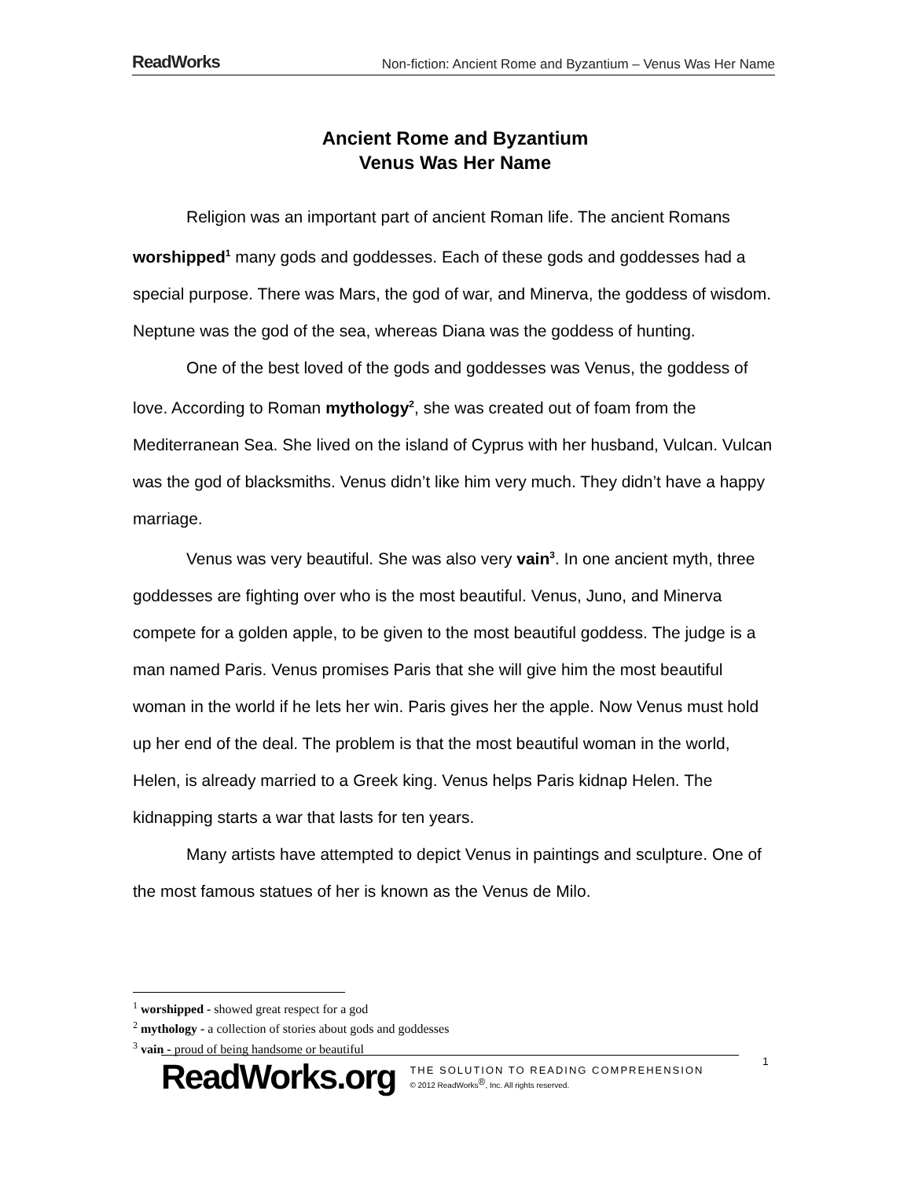ReadWorks Non-fiction: Ancient Rome and Byzantium – Venus Was Her Name
Ancient Rome and Byzantium
Venus Was Her Name
Religion was an important part of ancient Roman life. The ancient Romans worshipped<sup>1</sup> many gods and goddesses. Each of these gods and goddesses had a special purpose. There was Mars, the god of war, and Minerva, the goddess of wisdom. Neptune was the god of the sea, whereas Diana was the goddess of hunting.
One of the best loved of the gods and goddesses was Venus, the goddess of love. According to Roman mythology<sup>2</sup>, she was created out of foam from the Mediterranean Sea. She lived on the island of Cyprus with her husband, Vulcan. Vulcan was the god of blacksmiths. Venus didn’t like him very much. They didn’t have a happy marriage.
Venus was very beautiful. She was also very vain<sup>3</sup>. In one ancient myth, three goddesses are fighting over who is the most beautiful. Venus, Juno, and Minerva compete for a golden apple, to be given to the most beautiful goddess. The judge is a man named Paris. Venus promises Paris that she will give him the most beautiful woman in the world if he lets her win. Paris gives her the apple. Now Venus must hold up her end of the deal. The problem is that the most beautiful woman in the world, Helen, is already married to a Greek king. Venus helps Paris kidnap Helen. The kidnapping starts a war that lasts for ten years.
Many artists have attempted to depict Venus in paintings and sculpture. One of the most famous statues of her is known as the Venus de Milo.
<sup>1</sup> worshipped - showed great respect for a god
<sup>2</sup> mythology - a collection of stories about gods and goddesses
<sup>3</sup> vain - proud of being handsome or beautiful
ReadWorks.org
THE SOLUTION TO READING COMPREHENSION
© 2012 ReadWorks<sup>®</sup>, Inc. All rights reserved.
1